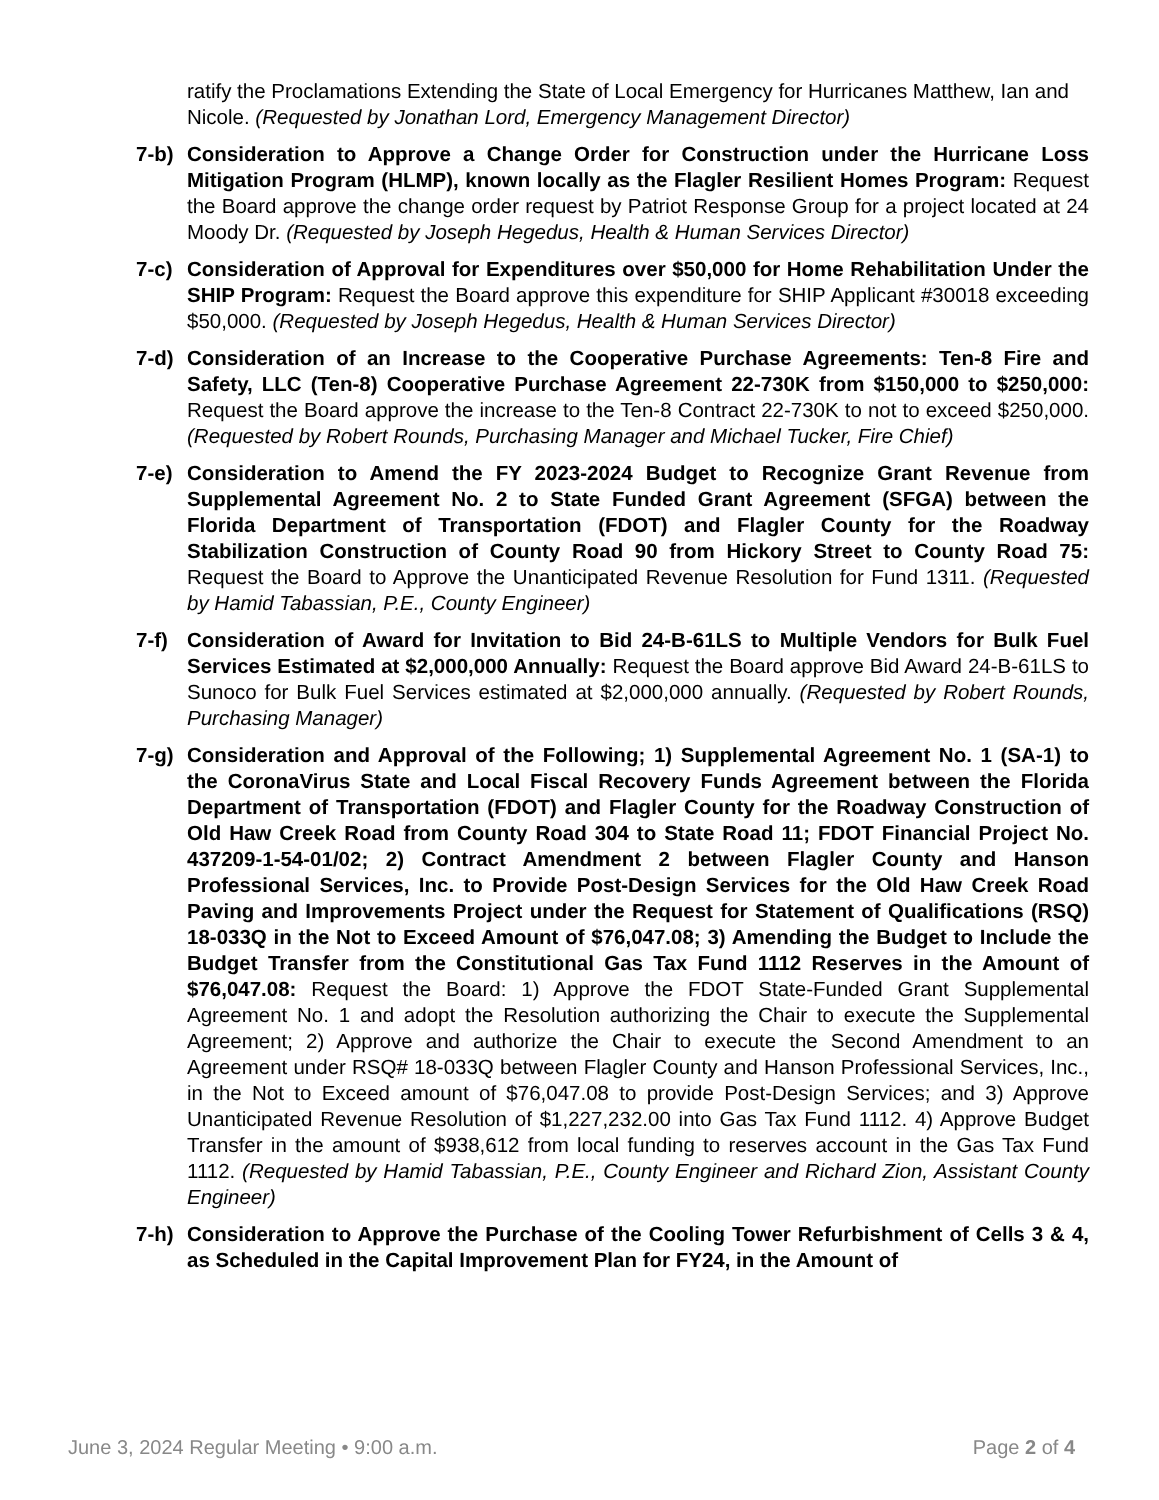ratify the Proclamations Extending the State of Local Emergency for Hurricanes Matthew, Ian and Nicole. (Requested by Jonathan Lord, Emergency Management Director)
7-b) Consideration to Approve a Change Order for Construction under the Hurricane Loss Mitigation Program (HLMP), known locally as the Flagler Resilient Homes Program: Request the Board approve the change order request by Patriot Response Group for a project located at 24 Moody Dr. (Requested by Joseph Hegedus, Health & Human Services Director)
7-c) Consideration of Approval for Expenditures over $50,000 for Home Rehabilitation Under the SHIP Program: Request the Board approve this expenditure for SHIP Applicant #30018 exceeding $50,000. (Requested by Joseph Hegedus, Health & Human Services Director)
7-d) Consideration of an Increase to the Cooperative Purchase Agreements: Ten-8 Fire and Safety, LLC (Ten-8) Cooperative Purchase Agreement 22-730K from $150,000 to $250,000: Request the Board approve the increase to the Ten-8 Contract 22-730K to not to exceed $250,000. (Requested by Robert Rounds, Purchasing Manager and Michael Tucker, Fire Chief)
7-e) Consideration to Amend the FY 2023-2024 Budget to Recognize Grant Revenue from Supplemental Agreement No. 2 to State Funded Grant Agreement (SFGA) between the Florida Department of Transportation (FDOT) and Flagler County for the Roadway Stabilization Construction of County Road 90 from Hickory Street to County Road 75: Request the Board to Approve the Unanticipated Revenue Resolution for Fund 1311. (Requested by Hamid Tabassian, P.E., County Engineer)
7-f) Consideration of Award for Invitation to Bid 24-B-61LS to Multiple Vendors for Bulk Fuel Services Estimated at $2,000,000 Annually: Request the Board approve Bid Award 24-B-61LS to Sunoco for Bulk Fuel Services estimated at $2,000,000 annually. (Requested by Robert Rounds, Purchasing Manager)
7-g) Consideration and Approval of the Following; 1) Supplemental Agreement No. 1 (SA-1) to the CoronaVirus State and Local Fiscal Recovery Funds Agreement between the Florida Department of Transportation (FDOT) and Flagler County for the Roadway Construction of Old Haw Creek Road from County Road 304 to State Road 11; FDOT Financial Project No. 437209-1-54-01/02; 2) Contract Amendment 2 between Flagler County and Hanson Professional Services, Inc. to Provide Post-Design Services for the Old Haw Creek Road Paving and Improvements Project under the Request for Statement of Qualifications (RSQ) 18-033Q in the Not to Exceed Amount of $76,047.08; 3) Amending the Budget to Include the Budget Transfer from the Constitutional Gas Tax Fund 1112 Reserves in the Amount of $76,047.08: Request the Board: 1) Approve the FDOT State-Funded Grant Supplemental Agreement No. 1 and adopt the Resolution authorizing the Chair to execute the Supplemental Agreement; 2) Approve and authorize the Chair to execute the Second Amendment to an Agreement under RSQ# 18-033Q between Flagler County and Hanson Professional Services, Inc., in the Not to Exceed amount of $76,047.08 to provide Post-Design Services; and 3) Approve Unanticipated Revenue Resolution of $1,227,232.00 into Gas Tax Fund 1112. 4) Approve Budget Transfer in the amount of $938,612 from local funding to reserves account in the Gas Tax Fund 1112. (Requested by Hamid Tabassian, P.E., County Engineer and Richard Zion, Assistant County Engineer)
7-h) Consideration to Approve the Purchase of the Cooling Tower Refurbishment of Cells 3 & 4, as Scheduled in the Capital Improvement Plan for FY24, in the Amount of
June 3, 2024 Regular Meeting • 9:00 a.m. Page 2 of 4